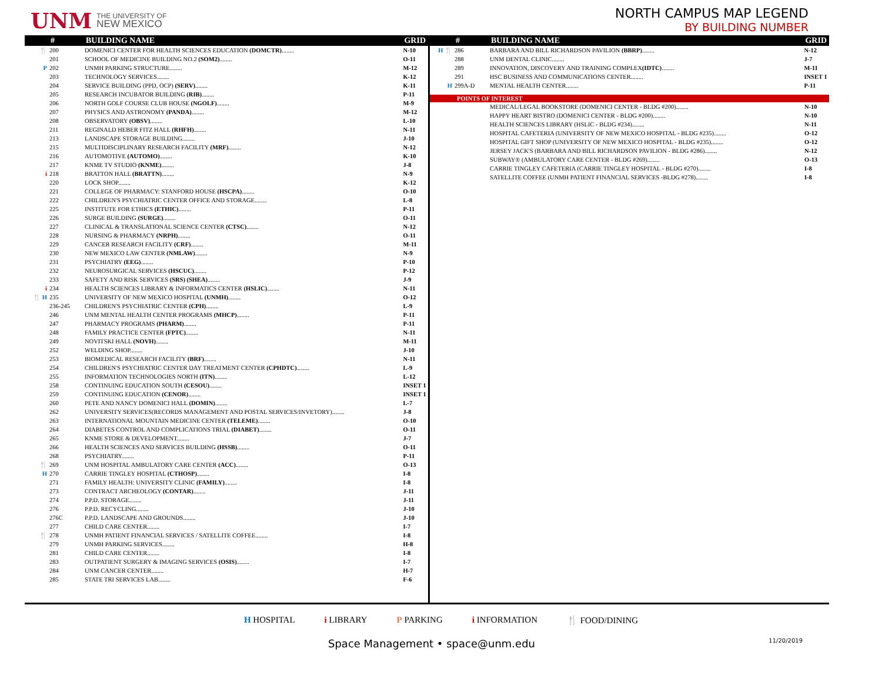UNM THE UNIVERSITY OF
NEW MEXICO
NORTH CAMPUS MAP LEGEND
BY BUILDING NUMBER
| | # | BUILDING NAME | GRID |
| --- | --- | --- | --- |
| 🍴 | 200 | DOMENICI CENTER FOR HEALTH SCIENCES EDUCATION (DOMCTR) ........ | N-10 |
| | 201 | SCHOOL OF MEDICINE BUILDING NO.2 (SOM2) ........ | O-11 |
| P | 202 | UNMH PARKING STRUCTURE........ | M-12 |
| | 203 | TECHNOLOGY SERVICES........ | K-12 |
| | 204 | SERVICE BUILDING (PPD, OCP) (SERV) ........ | K-11 |
| | 205 | RESEARCH INCUBATOR BUILDING (RIB) ........ | P-11 |
| | 206 | NORTH GOLF COURSE CLUB HOUSE (NGOLF) ........ | M-9 |
| | 207 | PHYSICS AND ASTRONOMY (PANDA) ........ | M-12 |
| | 208 | OBSERVATORY (OBSV) ........ | L-10 |
| | 211 | REGINALD HEBER FITZ HALL (RHFH) ........ | N-11 |
| | 213 | LANDSCAPE STORAGE BUILDING........ | J-10 |
| | 215 | MULTIDISCIPLINARY RESEARCH FACILITY (MRF) ........ | N-12 |
| | 216 | AUTOMOTIVE (AUTOMO) ........ | K-10 |
| | 217 | KNME TV STUDIO (KNME) ........ | J-8 |
| i | 218 | BRATTON HALL (BRATTN) ........ | N-9 |
| | 220 | LOCK SHOP........ | K-12 |
| | 221 | COLLEGE OF PHARMACY: STANFORD HOUSE (HSCPA) ........ | O-10 |
| | 222 | CHILDREN'S PSYCHIATRIC CENTER OFFICE AND STORAGE........ | L-8 |
| | 225 | INSTITUTE FOR ETHICS (ETHIC) ........ | P-11 |
| | 226 | SURGE BUILDING (SURGE) ........ | O-11 |
| | 227 | CLINICAL & TRANSLATIONAL SCIENCE CENTER (CTSC) ........ | N-12 |
| | 228 | NURSING & PHARMACY (NRPH) ........ | O-11 |
| | 229 | CANCER RESEARCH FACILITY (CRF) ........ | M-11 |
| | 230 | NEW MEXICO LAW CENTER (NMLAW) ........ | N-9 |
| | 231 | PSYCHIATRY (EEG) ........ | P-10 |
| | 232 | NEUROSURGICAL SERVICES (HSCUC) ........ | P-12 |
| | 233 | SAFETY AND RISK SERVICES (SRS) (SHEA) ........ | J-9 |
| i | 234 | HEALTH SCIENCES LIBRARY & INFORMATICS CENTER (HSLIC) ........ | N-11 |
| 🍴 H | 235 | UNIVERSITY OF NEW MEXICO HOSPITAL (UNMH) ........ | O-12 |
| | 236-245 | CHILDREN'S PSYCHIATRIC CENTER (CPH) ........ | L-9 |
| | 246 | UNM MENTAL HEALTH CENTER PROGRAMS (MHCP) ........ | P-11 |
| | 247 | PHARMACY PROGRAMS (PHARM) ........ | P-11 |
| | 248 | FAMILY PRACTICE CENTER (FPTC) ........ | N-11 |
| | 249 | NOVITSKI HALL (NOVH) ........ | M-11 |
| | 252 | WELDING SHOP........ | J-10 |
| | 253 | BIOMEDICAL RESEARCH FACILITY (BRF) ........ | N-11 |
| | 254 | CHILDREN'S PSYCHIATRIC CENTER DAY TREATMENT CENTER (CPHDTC) ........ | L-9 |
| | 255 | INFORMATION TECHNOLOGIES NORTH (ITN) ........ | L-12 |
| | 258 | CONTINUING EDUCATION SOUTH (CESOU) ........ | INSET 1 |
| | 259 | CONTINUING EDUCATION (CENOR) ........ | INSET 1 |
| | 260 | PETE AND NANCY DOMENICI HALL (DOMIN) ........ | L-7 |
| | 262 | UNIVERSITY SERVICES(RECORDS MANAGEMENT AND POSTAL SERVICES/INVETORY)........ | J-8 |
| | 263 | INTERNATIONAL MOUNTAIN MEDICINE CENTER (TELEME) ........ | O-10 |
| | 264 | DIABETES CONTROL AND COMPLICATIONS TRIAL (DIABET) ........ | O-11 |
| | 265 | KNME STORE & DEVELOPMENT........ | J-7 |
| | 266 | HEALTH SCIENCES AND SERVICES BUILDING (HSSB) ........ | O-11 |
| | 268 | PSYCHIATRY........ | P-11 |
| 🍴 | 269 | UNM HOSPITAL AMBULATORY CARE CENTER (ACC) ........ | O-13 |
| H | 270 | CARRIE TINGLEY HOSPITAL (CTHOSP) ........ | I-8 |
| | 271 | FAMILY HEALTH: UNIVERSITY CLINIC (FAMILY) ........ | I-8 |
| | 273 | CONTRACT ARCHEOLOGY (CONTAR) ........ | J-11 |
| | 274 | P.P.D. STORAGE........ | J-11 |
| | 276 | P.P.D. RECYCLING........ | J-10 |
| | 276C | P.P.D. LANDSCAPE AND GROUNDS........ | J-10 |
| | 277 | CHILD CARE CENTER........ | I-7 |
| 🍴 | 278 | UNMH PATIENT FINANCIAL SERVICES / SATELLITE COFFEE........ | I-8 |
| | 279 | UNMH PARKING SERVICES........ | H-8 |
| | 281 | CHILD CARE CENTER........ | I-8 |
| | 283 | OUTPATIENT SURGERY & IMAGING SERVICES (OSIS) ........ | I-7 |
| | 284 | UNM CANCER CENTER........ | H-7 |
| | 285 | STATE TRI SERVICES LAB........ | F-6 |
| | # | BUILDING NAME | GRID |
| --- | --- | --- | --- |
| H 🍴 | 286 | BARBARA AND BILL RICHARDSON PAVILION (BBRP) ........ | N-12 |
| | 288 | UNM DENTAL CLINIC........ | J-7 |
| | 289 | INNOVATION, DISCOVERY AND TRAINING COMPLEX (IDTC) ........ | M-11 |
| | 291 | HSC BUSINESS AND COMMUNICATIONS CENTER........ | INSET 1 |
| H | 299A-D | MENTAL HEALTH CENTER........ | P-11 |
POINTS OF INTEREST
| | | MEDICAL/LEGAL BOOKSTORE (DOMENICI CENTER - BLDG #200)........ | N-10 |
| | | HAPPY HEART BISTRO (DOMENICI CENTER - BLDG #200)........ | N-10 |
| | | HEALTH SCIENCES LIBRARY (HSLIC - BLDG #234)........ | N-11 |
| | | HOSPITAL CAFETERIA (UNIVERSITY OF NEW MEXICO HOSPITAL - BLDG #235)........ | O-12 |
| | | HOSPITAL GIFT SHOP (UNIVERSITY OF NEW MEXICO HOSPITAL - BLDG #235)........ | O-12 |
| | | JERSEY JACK'S (BARBARA AND BILL RICHARDSON PAVILION - BLDG #286)........ | N-12 |
| | | SUBWAY® (AMBULATORY CARE CENTER - BLDG #269)........ | O-13 |
| | | CARRIE TINGLEY CAFETERIA (CARRIE TINGLEY HOSPITAL - BLDG #270)........ | I-8 |
| | | SATELLITE COFFEE (UNMH PATIENT FINANCIAL SERVICES -BLDG #278)........ | I-8 |
H HOSPITAL i LIBRARY P PARKING i INFORMATION 🍴 FOOD/DINING
Space Management • space@unm.edu 11/20/2019